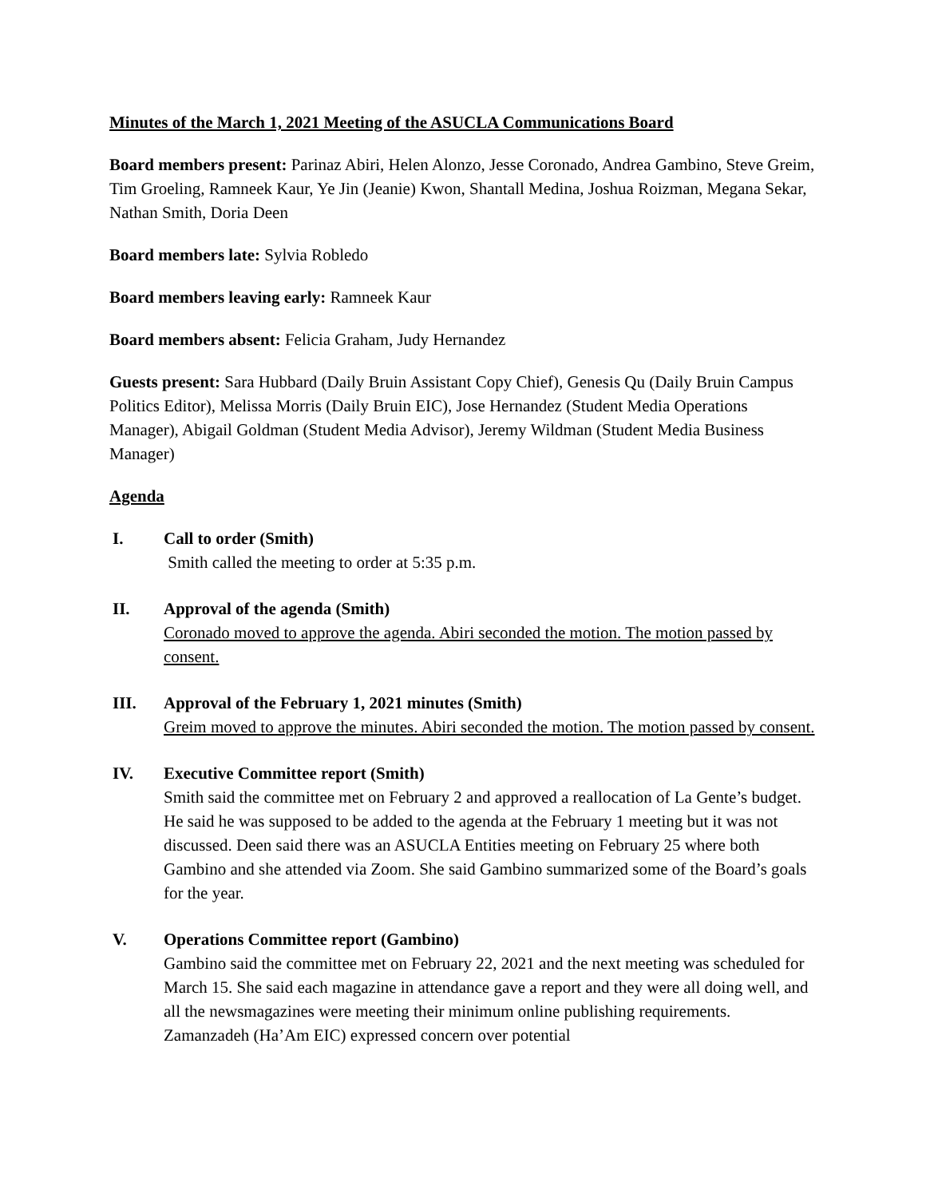Minutes of the March 1, 2021 Meeting of the ASUCLA Communications Board
Board members present: Parinaz Abiri, Helen Alonzo, Jesse Coronado, Andrea Gambino, Steve Greim, Tim Groeling, Ramneek Kaur, Ye Jin (Jeanie) Kwon, Shantall Medina, Joshua Roizman, Megana Sekar, Nathan Smith, Doria Deen
Board members late: Sylvia Robledo
Board members leaving early: Ramneek Kaur
Board members absent: Felicia Graham, Judy Hernandez
Guests present: Sara Hubbard (Daily Bruin Assistant Copy Chief), Genesis Qu (Daily Bruin Campus Politics Editor), Melissa Morris (Daily Bruin EIC), Jose Hernandez (Student Media Operations Manager), Abigail Goldman (Student Media Advisor), Jeremy Wildman (Student Media Business Manager)
Agenda
I. Call to order (Smith)
Smith called the meeting to order at 5:35 p.m.
II. Approval of the agenda (Smith)
Coronado moved to approve the agenda. Abiri seconded the motion. The motion passed by consent.
III. Approval of the February 1, 2021 minutes (Smith)
Greim moved to approve the minutes. Abiri seconded the motion. The motion passed by consent.
IV. Executive Committee report (Smith)
Smith said the committee met on February 2 and approved a reallocation of La Gente’s budget. He said he was supposed to be added to the agenda at the February 1 meeting but it was not discussed. Deen said there was an ASUCLA Entities meeting on February 25 where both Gambino and she attended via Zoom. She said Gambino summarized some of the Board’s goals for the year.
V. Operations Committee report (Gambino)
Gambino said the committee met on February 22, 2021 and the next meeting was scheduled for March 15. She said each magazine in attendance gave a report and they were all doing well, and all the newsmagazines were meeting their minimum online publishing requirements. Zamanzadeh (Ha’Am EIC) expressed concern over potential